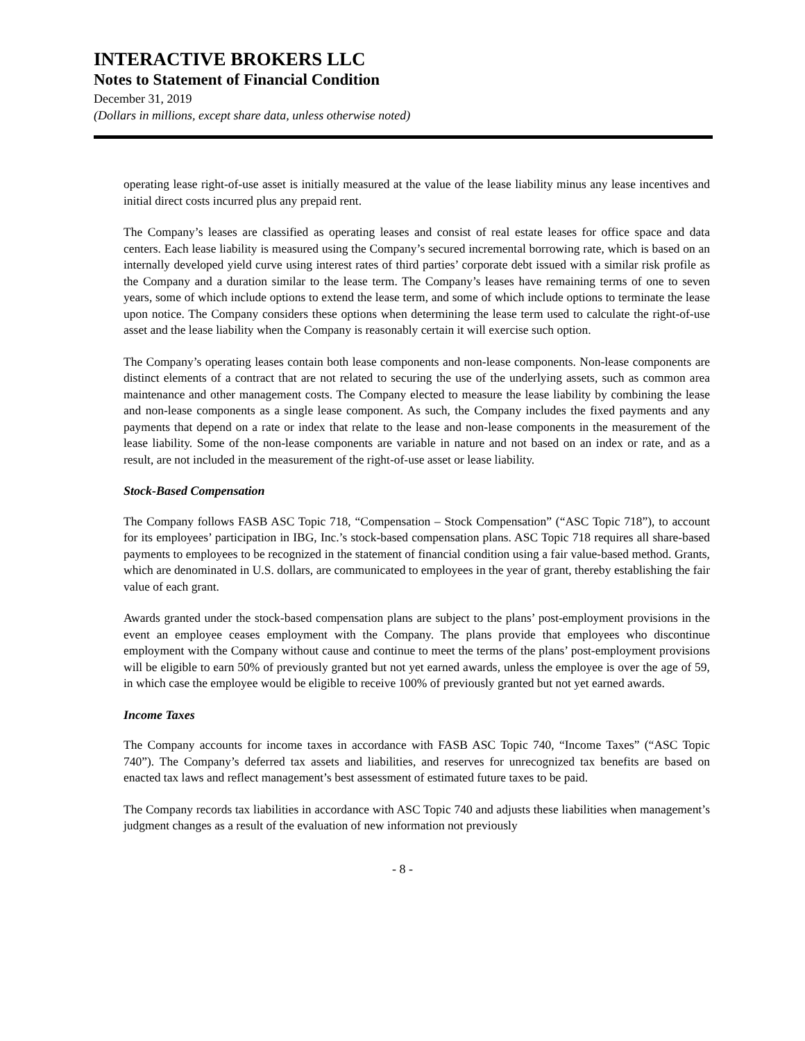INTERACTIVE BROKERS LLC
Notes to Statement of Financial Condition
December 31, 2019
(Dollars in millions, except share data, unless otherwise noted)
operating lease right-of-use asset is initially measured at the value of the lease liability minus any lease incentives and initial direct costs incurred plus any prepaid rent.
The Company’s leases are classified as operating leases and consist of real estate leases for office space and data centers. Each lease liability is measured using the Company’s secured incremental borrowing rate, which is based on an internally developed yield curve using interest rates of third parties’ corporate debt issued with a similar risk profile as the Company and a duration similar to the lease term. The Company’s leases have remaining terms of one to seven years, some of which include options to extend the lease term, and some of which include options to terminate the lease upon notice. The Company considers these options when determining the lease term used to calculate the right-of-use asset and the lease liability when the Company is reasonably certain it will exercise such option.
The Company’s operating leases contain both lease components and non-lease components. Non-lease components are distinct elements of a contract that are not related to securing the use of the underlying assets, such as common area maintenance and other management costs. The Company elected to measure the lease liability by combining the lease and non-lease components as a single lease component. As such, the Company includes the fixed payments and any payments that depend on a rate or index that relate to the lease and non-lease components in the measurement of the lease liability. Some of the non-lease components are variable in nature and not based on an index or rate, and as a result, are not included in the measurement of the right-of-use asset or lease liability.
Stock-Based Compensation
The Company follows FASB ASC Topic 718, “Compensation – Stock Compensation” (“ASC Topic 718”), to account for its employees’ participation in IBG, Inc.’s stock-based compensation plans. ASC Topic 718 requires all share-based payments to employees to be recognized in the statement of financial condition using a fair value-based method. Grants, which are denominated in U.S. dollars, are communicated to employees in the year of grant, thereby establishing the fair value of each grant.
Awards granted under the stock-based compensation plans are subject to the plans’ post-employment provisions in the event an employee ceases employment with the Company. The plans provide that employees who discontinue employment with the Company without cause and continue to meet the terms of the plans’ post-employment provisions will be eligible to earn 50% of previously granted but not yet earned awards, unless the employee is over the age of 59, in which case the employee would be eligible to receive 100% of previously granted but not yet earned awards.
Income Taxes
The Company accounts for income taxes in accordance with FASB ASC Topic 740, “Income Taxes” (“ASC Topic 740”). The Company’s deferred tax assets and liabilities, and reserves for unrecognized tax benefits are based on enacted tax laws and reflect management’s best assessment of estimated future taxes to be paid.
The Company records tax liabilities in accordance with ASC Topic 740 and adjusts these liabilities when management’s judgment changes as a result of the evaluation of new information not previously
- 8 -